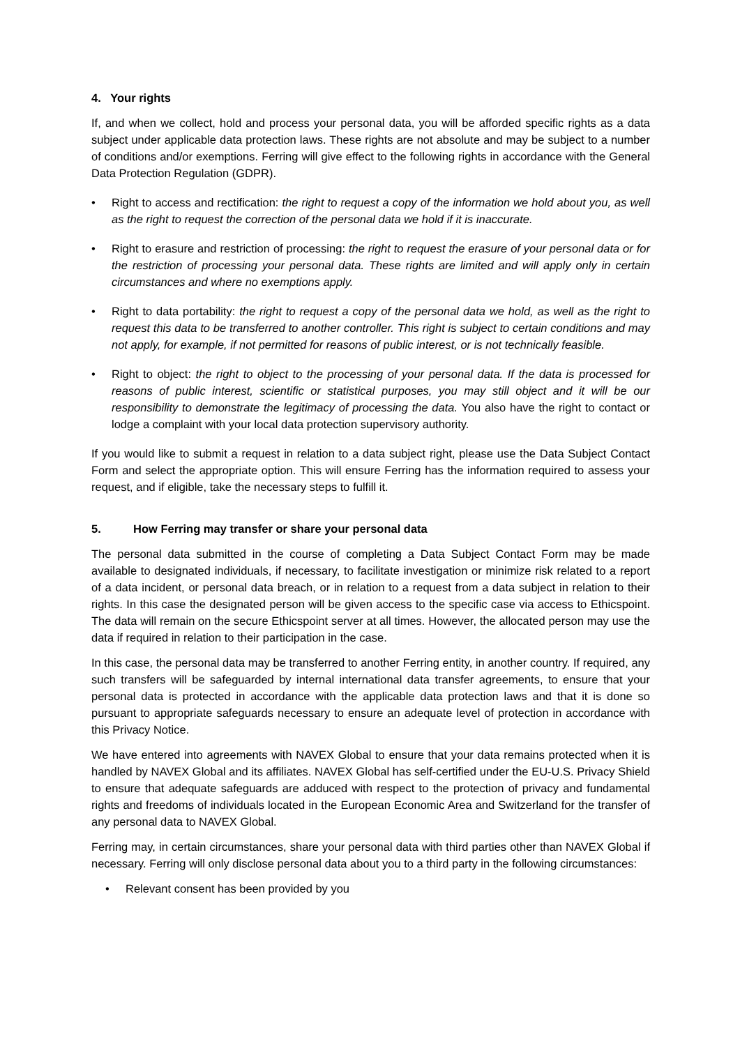4. Your rights
If, and when we collect, hold and process your personal data, you will be afforded specific rights as a data subject under applicable data protection laws. These rights are not absolute and may be subject to a number of conditions and/or exemptions. Ferring will give effect to the following rights in accordance with the General Data Protection Regulation (GDPR).
Right to access and rectification: the right to request a copy of the information we hold about you, as well as the right to request the correction of the personal data we hold if it is inaccurate.
Right to erasure and restriction of processing: the right to request the erasure of your personal data or for the restriction of processing your personal data. These rights are limited and will apply only in certain circumstances and where no exemptions apply.
Right to data portability: the right to request a copy of the personal data we hold, as well as the right to request this data to be transferred to another controller. This right is subject to certain conditions and may not apply, for example, if not permitted for reasons of public interest, or is not technically feasible.
Right to object: the right to object to the processing of your personal data. If the data is processed for reasons of public interest, scientific or statistical purposes, you may still object and it will be our responsibility to demonstrate the legitimacy of processing the data. You also have the right to contact or lodge a complaint with your local data protection supervisory authority.
If you would like to submit a request in relation to a data subject right, please use the Data Subject Contact Form and select the appropriate option. This will ensure Ferring has the information required to assess your request, and if eligible, take the necessary steps to fulfill it.
5. How Ferring may transfer or share your personal data
The personal data submitted in the course of completing a Data Subject Contact Form may be made available to designated individuals, if necessary, to facilitate investigation or minimize risk related to a report of a data incident, or personal data breach, or in relation to a request from a data subject in relation to their rights. In this case the designated person will be given access to the specific case via access to Ethicspoint. The data will remain on the secure Ethicspoint server at all times. However, the allocated person may use the data if required in relation to their participation in the case.
In this case, the personal data may be transferred to another Ferring entity, in another country. If required, any such transfers will be safeguarded by internal international data transfer agreements, to ensure that your personal data is protected in accordance with the applicable data protection laws and that it is done so pursuant to appropriate safeguards necessary to ensure an adequate level of protection in accordance with this Privacy Notice.
We have entered into agreements with NAVEX Global to ensure that your data remains protected when it is handled by NAVEX Global and its affiliates. NAVEX Global has self-certified under the EU-U.S. Privacy Shield to ensure that adequate safeguards are adduced with respect to the protection of privacy and fundamental rights and freedoms of individuals located in the European Economic Area and Switzerland for the transfer of any personal data to NAVEX Global.
Ferring may, in certain circumstances, share your personal data with third parties other than NAVEX Global if necessary. Ferring will only disclose personal data about you to a third party in the following circumstances:
Relevant consent has been provided by you